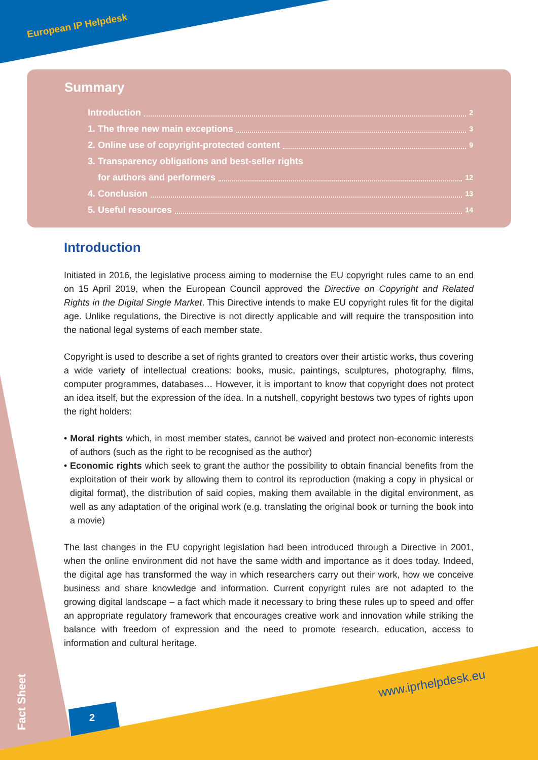European IP Helpdesk
Summary
Introduction 2
1. The three new main exceptions 3
2. Online use of copyright-protected content 9
3. Transparency obligations and best-seller rights
for authors and performers 12
4. Conclusion 13
5. Useful resources 14
Introduction
Initiated in 2016, the legislative process aiming to modernise the EU copyright rules came to an end on 15 April 2019, when the European Council approved the Directive on Copyright and Related Rights in the Digital Single Market. This Directive intends to make EU copyright rules fit for the digital age. Unlike regulations, the Directive is not directly applicable and will require the transposition into the national legal systems of each member state.
Copyright is used to describe a set of rights granted to creators over their artistic works, thus covering a wide variety of intellectual creations: books, music, paintings, sculptures, photography, films, computer programmes, databases… However, it is important to know that copyright does not protect an idea itself, but the expression of the idea. In a nutshell, copyright bestows two types of rights upon the right holders:
• Moral rights which, in most member states, cannot be waived and protect non-economic interests of authors (such as the right to be recognised as the author)
• Economic rights which seek to grant the author the possibility to obtain financial benefits from the exploitation of their work by allowing them to control its reproduction (making a copy in physical or digital format), the distribution of said copies, making them available in the digital environment, as well as any adaptation of the original work (e.g. translating the original book or turning the book into a movie)
The last changes in the EU copyright legislation had been introduced through a Directive in 2001, when the online environment did not have the same width and importance as it does today. Indeed, the digital age has transformed the way in which researchers carry out their work, how we conceive business and share knowledge and information. Current copyright rules are not adapted to the growing digital landscape – a fact which made it necessary to bring these rules up to speed and offer an appropriate regulatory framework that encourages creative work and innovation while striking the balance with freedom of expression and the need to promote research, education, access to information and cultural heritage.
www.iprhelpdesk.eu
Fact Sheet
2